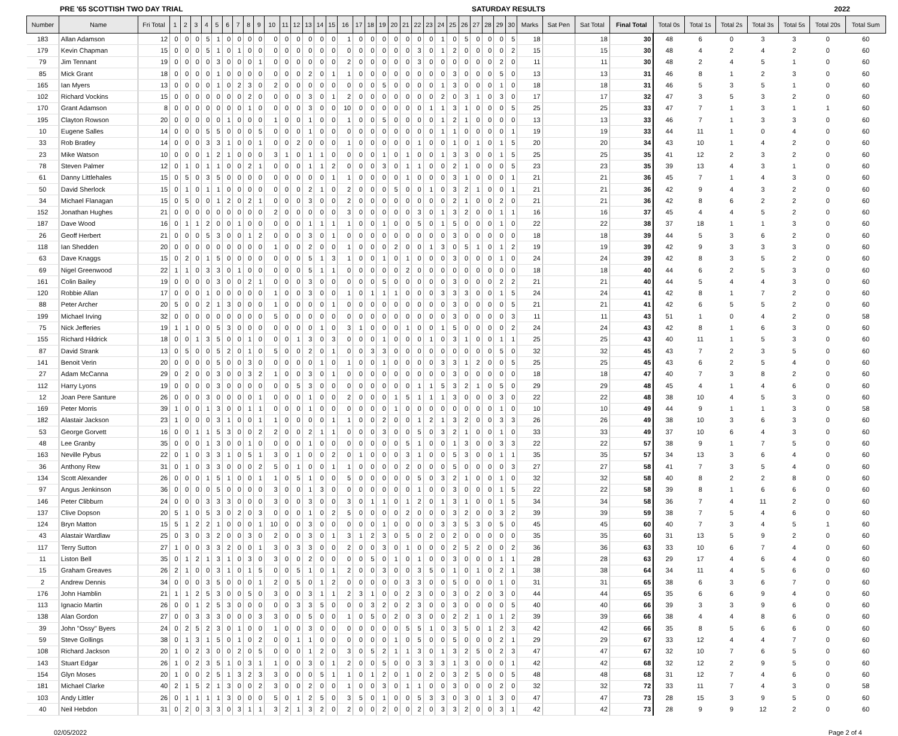PRE '65 SCOTTISH TWO DAY TRIAL SATURDAY RESULTS 2022
| Number | Name | Fri Total | 1 | 2 | 3 | 4 | 5 | 6 | 7 | 8 | 9 | 10 | 11 | 12 | 13 | 14 | 15 | 16 | 17 | 18 | 19 | 20 | 21 | 22 | 23 | 24 | 25 | 26 | 27 | 28 | 29 | 30 | Marks | Sat Pen | Sat Total | Final Total | Total 0s | Total 1s | Total 2s | Total 3s | Total 5s | Total 20s | Total Sum |
| --- | --- | --- | --- | --- | --- | --- | --- | --- | --- | --- | --- | --- | --- | --- | --- | --- | --- | --- | --- | --- | --- | --- | --- | --- | --- | --- | --- | --- | --- | --- | --- | --- | --- | --- | --- | --- | --- | --- | --- | --- | --- | --- | --- |
| 183 | Allan Adamson | 12 | 0 | 0 | 0 | 5 | 1 | 0 | 0 | 0 | 0 | 0 | 0 | 0 | 0 | 0 | 0 | 1 | 0 | 0 | 0 | 0 | 0 | 0 | 0 | 1 | 0 | 5 | 0 | 0 | 0 | 5 | 18 | | 18 | 30 | 48 | 6 | 0 | 3 | 3 | 0 | 60 |
| 179 | Kevin Chapman | 15 | 0 | 0 | 0 | 5 | 1 | 0 | 1 | 0 | 0 | 0 | 0 | 0 | 0 | 0 | 0 | 0 | 0 | 0 | 0 | 0 | 0 | 3 | 0 | 1 | 2 | 0 | 0 | 0 | 0 | 2 | 15 | | 15 | 30 | 48 | 4 | 2 | 4 | 2 | 0 | 60 |
| 79 | Jim Tennant | 19 | 0 | 0 | 0 | 0 | 3 | 0 | 0 | 0 | 1 | 0 | 0 | 0 | 0 | 0 | 0 | 2 | 0 | 0 | 0 | 0 | 0 | 3 | 0 | 0 | 0 | 0 | 0 | 0 | 2 | 0 | 11 | | 11 | 30 | 48 | 2 | 4 | 5 | 1 | 0 | 60 |
| 85 | Mick Grant | 18 | 0 | 0 | 0 | 0 | 1 | 0 | 0 | 0 | 0 | 0 | 0 | 0 | 2 | 0 | 1 | 1 | 0 | 0 | 0 | 0 | 0 | 0 | 0 | 0 | 3 | 0 | 0 | 0 | 5 | 0 | 13 | | 13 | 31 | 46 | 8 | 1 | 2 | 3 | 0 | 60 |
| 165 | Ian Myers | 13 | 0 | 0 | 0 | 0 | 1 | 0 | 2 | 3 | 0 | 2 | 0 | 0 | 0 | 0 | 0 | 0 | 0 | 0 | 5 | 0 | 0 | 0 | 0 | 1 | 3 | 0 | 0 | 0 | 1 | 0 | 18 | | 18 | 31 | 46 | 5 | 3 | 5 | 1 | 0 | 60 |
| 102 | Richard Vockins | 15 | 0 | 0 | 0 | 0 | 0 | 0 | 0 | 2 | 0 | 0 | 0 | 0 | 3 | 0 | 1 | 2 | 0 | 0 | 0 | 0 | 0 | 0 | 0 | 2 | 0 | 3 | 1 | 0 | 3 | 0 | 17 | | 17 | 32 | 47 | 3 | 5 | 3 | 2 | 0 | 60 |
| 170 | Grant Adamson | 8 | 0 | 0 | 0 | 0 | 0 | 0 | 0 | 1 | 0 | 0 | 0 | 0 | 3 | 0 | 0 | 10 | 0 | 0 | 0 | 0 | 0 | 0 | 1 | 1 | 3 | 1 | 0 | 0 | 0 | 5 | 25 | | 25 | 33 | 47 | 7 | 1 | 3 | 1 | 1 | 60 |
| 195 | Clayton Rowson | 20 | 0 | 0 | 0 | 0 | 0 | 1 | 0 | 0 | 0 | 1 | 0 | 0 | 1 | 0 | 0 | 1 | 0 | 0 | 5 | 0 | 0 | 0 | 0 | 1 | 2 | 1 | 0 | 0 | 0 | 0 | 13 | | 13 | 33 | 46 | 7 | 1 | 3 | 3 | 0 | 60 |
| 10 | Eugene Salles | 14 | 0 | 0 | 0 | 5 | 5 | 0 | 0 | 0 | 5 | 0 | 0 | 0 | 1 | 0 | 0 | 0 | 0 | 0 | 0 | 0 | 0 | 0 | 0 | 1 | 1 | 0 | 0 | 0 | 0 | 1 | 19 | | 19 | 33 | 44 | 11 | 1 | 0 | 4 | 0 | 60 |
| 33 | Rob Bratley | 14 | 0 | 0 | 0 | 3 | 3 | 1 | 0 | 0 | 1 | 0 | 0 | 2 | 0 | 0 | 0 | 1 | 0 | 0 | 0 | 0 | 0 | 1 | 0 | 0 | 1 | 0 | 1 | 0 | 1 | 5 | 20 | | 20 | 34 | 43 | 10 | 1 | 4 | 2 | 0 | 60 |
| 23 | Mike Watson | 10 | 0 | 0 | 0 | 1 | 2 | 1 | 0 | 0 | 0 | 3 | 1 | 0 | 1 | 1 | 0 | 0 | 0 | 0 | 1 | 0 | 1 | 0 | 0 | 1 | 3 | 3 | 0 | 0 | 1 | 5 | 25 | | 25 | 35 | 41 | 12 | 2 | 3 | 2 | 0 | 60 |
| 78 | Steven Palmer | 12 | 0 | 1 | 0 | 1 | 1 | 0 | 0 | 2 | 1 | 0 | 0 | 0 | 1 | 1 | 2 | 0 | 0 | 0 | 3 | 0 | 1 | 1 | 0 | 0 | 2 | 1 | 0 | 0 | 0 | 5 | 23 | | 23 | 35 | 39 | 13 | 4 | 3 | 1 | 0 | 60 |
| 61 | Danny Littlehales | 15 | 0 | 5 | 0 | 3 | 5 | 0 | 0 | 0 | 0 | 0 | 0 | 0 | 0 | 0 | 1 | 1 | 0 | 0 | 0 | 0 | 1 | 0 | 0 | 0 | 3 | 1 | 0 | 0 | 0 | 1 | 21 | | 21 | 36 | 45 | 7 | 1 | 4 | 3 | 0 | 60 |
| 50 | David Sherlock | 15 | 0 | 1 | 0 | 1 | 1 | 0 | 0 | 0 | 0 | 0 | 0 | 0 | 2 | 1 | 0 | 2 | 0 | 0 | 0 | 5 | 0 | 0 | 1 | 0 | 3 | 2 | 1 | 0 | 0 | 1 | 21 | | 21 | 36 | 42 | 9 | 4 | 3 | 2 | 0 | 60 |
| 34 | Michael Flanagan | 15 | 0 | 5 | 0 | 0 | 1 | 2 | 0 | 2 | 1 | 0 | 0 | 0 | 3 | 0 | 0 | 2 | 0 | 0 | 0 | 0 | 0 | 0 | 0 | 0 | 2 | 1 | 0 | 0 | 2 | 0 | 21 | | 21 | 36 | 42 | 8 | 6 | 2 | 2 | 0 | 60 |
| 152 | Jonathan Hughes | 21 | 0 | 0 | 0 | 0 | 0 | 0 | 0 | 0 | 0 | 2 | 0 | 0 | 0 | 0 | 0 | 3 | 0 | 0 | 0 | 0 | 0 | 3 | 0 | 1 | 3 | 2 | 0 | 0 | 1 | 1 | 16 | | 16 | 37 | 45 | 4 | 4 | 5 | 2 | 0 | 60 |
| 187 | Dave Wood | 16 | 0 | 1 | 1 | 2 | 0 | 0 | 1 | 0 | 0 | 0 | 0 | 0 | 1 | 1 | 1 | 1 | 0 | 0 | 1 | 0 | 0 | 5 | 0 | 1 | 5 | 0 | 0 | 0 | 1 | 0 | 22 | | 22 | 38 | 37 | 18 | 1 | 1 | 3 | 0 | 60 |
| 26 | Geoff Herbert | 21 | 0 | 0 | 0 | 5 | 3 | 0 | 0 | 1 | 2 | 0 | 0 | 0 | 3 | 0 | 1 | 0 | 0 | 0 | 0 | 0 | 0 | 0 | 0 | 0 | 3 | 0 | 0 | 0 | 0 | 0 | 18 | | 18 | 39 | 44 | 5 | 3 | 6 | 2 | 0 | 60 |
| 118 | Ian Shedden | 20 | 0 | 0 | 0 | 0 | 0 | 0 | 0 | 0 | 0 | 1 | 0 | 0 | 2 | 0 | 0 | 1 | 0 | 0 | 0 | 2 | 0 | 0 | 1 | 3 | 0 | 5 | 1 | 0 | 1 | 2 | 19 | | 19 | 39 | 42 | 9 | 3 | 3 | 3 | 0 | 60 |
| 63 | Dave Knaggs | 15 | 0 | 2 | 0 | 1 | 5 | 0 | 0 | 0 | 0 | 0 | 0 | 0 | 5 | 1 | 3 | 1 | 0 | 0 | 1 | 0 | 1 | 0 | 0 | 0 | 3 | 0 | 0 | 0 | 1 | 0 | 24 | | 24 | 39 | 42 | 8 | 3 | 5 | 2 | 0 | 60 |
| 69 | Nigel Greenwood | 22 | 1 | 1 | 0 | 3 | 3 | 0 | 1 | 0 | 0 | 0 | 0 | 0 | 5 | 1 | 1 | 0 | 0 | 0 | 0 | 0 | 2 | 0 | 0 | 0 | 0 | 0 | 0 | 0 | 0 | 0 | 18 | | 18 | 40 | 44 | 6 | 2 | 5 | 3 | 0 | 60 |
| 161 | Colin Bailey | 19 | 0 | 0 | 0 | 0 | 3 | 0 | 0 | 2 | 1 | 0 | 0 | 0 | 3 | 0 | 0 | 0 | 0 | 0 | 5 | 0 | 0 | 0 | 0 | 0 | 3 | 0 | 0 | 0 | 2 | 2 | 21 | | 21 | 40 | 44 | 5 | 4 | 4 | 3 | 0 | 60 |
| 120 | Robbie Allan | 17 | 0 | 0 | 0 | 1 | 0 | 0 | 0 | 0 | 0 | 1 | 0 | 0 | 3 | 0 | 0 | 1 | 0 | 1 | 1 | 1 | 0 | 0 | 0 | 3 | 3 | 3 | 0 | 0 | 1 | 5 | 24 | | 24 | 41 | 42 | 8 | 1 | 7 | 2 | 0 | 60 |
| 88 | Peter Archer | 20 | 5 | 0 | 0 | 2 | 1 | 3 | 0 | 0 | 0 | 1 | 0 | 0 | 0 | 0 | 1 | 0 | 0 | 0 | 0 | 0 | 0 | 0 | 0 | 0 | 3 | 0 | 0 | 0 | 0 | 5 | 21 | | 21 | 41 | 42 | 6 | 5 | 5 | 2 | 0 | 60 |
| 199 | Michael Irving | 32 | 0 | 0 | 0 | 0 | 0 | 0 | 0 | 0 | 0 | 5 | 0 | 0 | 0 | 0 | 0 | 0 | 0 | 0 | 0 | 0 | 0 | 0 | 0 | 0 | 3 | 0 | 0 | 0 | 0 | 3 | 11 | | 11 | 43 | 51 | 1 | 0 | 4 | 2 | 0 | 58 |
| 75 | Nick Jefferies | 19 | 1 | 1 | 0 | 0 | 5 | 3 | 0 | 0 | 0 | 0 | 0 | 0 | 0 | 1 | 0 | 3 | 1 | 0 | 0 | 0 | 1 | 0 | 0 | 1 | 5 | 0 | 0 | 0 | 0 | 2 | 24 | | 24 | 43 | 42 | 8 | 1 | 6 | 3 | 0 | 60 |
| 155 | Richard Hildrick | 18 | 0 | 0 | 1 | 3 | 5 | 0 | 0 | 1 | 0 | 0 | 0 | 1 | 3 | 0 | 3 | 0 | 0 | 0 | 1 | 0 | 0 | 0 | 1 | 0 | 3 | 1 | 0 | 0 | 1 | 1 | 25 | | 25 | 43 | 40 | 11 | 1 | 5 | 3 | 0 | 60 |
| 87 | David Strank | 13 | 0 | 5 | 0 | 0 | 5 | 2 | 0 | 1 | 0 | 5 | 0 | 0 | 2 | 0 | 1 | 0 | 0 | 3 | 3 | 0 | 0 | 0 | 0 | 0 | 0 | 0 | 0 | 0 | 5 | 0 | 32 | | 32 | 45 | 43 | 7 | 2 | 3 | 5 | 0 | 60 |
| 141 | Benoit Verin | 20 | 0 | 0 | 0 | 0 | 5 | 0 | 0 | 3 | 0 | 0 | 0 | 0 | 0 | 1 | 0 | 1 | 0 | 0 | 1 | 0 | 0 | 0 | 0 | 3 | 3 | 1 | 2 | 0 | 0 | 5 | 25 | | 25 | 45 | 43 | 6 | 2 | 5 | 4 | 0 | 60 |
| 27 | Adam McCanna | 29 | 0 | 2 | 0 | 0 | 3 | 0 | 0 | 3 | 2 | 1 | 0 | 0 | 3 | 0 | 1 | 0 | 0 | 0 | 0 | 0 | 0 | 0 | 0 | 0 | 3 | 0 | 0 | 0 | 0 | 0 | 18 | | 18 | 47 | 40 | 7 | 3 | 8 | 2 | 0 | 60 |
| 112 | Harry Lyons | 19 | 0 | 0 | 0 | 0 | 3 | 0 | 0 | 0 | 0 | 0 | 0 | 5 | 3 | 0 | 0 | 0 | 0 | 0 | 0 | 0 | 0 | 1 | 1 | 5 | 3 | 2 | 1 | 0 | 5 | 0 | 29 | | 29 | 48 | 45 | 4 | 1 | 4 | 6 | 0 | 60 |
| 12 | Joan Pere Santure | 26 | 0 | 0 | 0 | 3 | 0 | 0 | 0 | 0 | 1 | 0 | 0 | 0 | 1 | 0 | 0 | 2 | 0 | 0 | 0 | 1 | 5 | 1 | 1 | 1 | 3 | 0 | 0 | 0 | 3 | 0 | 22 | | 22 | 48 | 38 | 10 | 4 | 5 | 3 | 0 | 60 |
| 169 | Peter Morris | 39 | 1 | 0 | 0 | 1 | 3 | 0 | 0 | 1 | 1 | 0 | 0 | 0 | 1 | 0 | 0 | 0 | 0 | 0 | 0 | 1 | 0 | 0 | 0 | 0 | 0 | 0 | 0 | 0 | 1 | 0 | 10 | | 10 | 49 | 44 | 9 | 1 | 1 | 3 | 0 | 58 |
| 182 | Alastair Jackson | 23 | 1 | 0 | 0 | 0 | 3 | 1 | 0 | 0 | 1 | 1 | 0 | 0 | 0 | 0 | 1 | 1 | 0 | 0 | 2 | 0 | 0 | 1 | 2 | 1 | 3 | 2 | 0 | 0 | 3 | 3 | 26 | | 26 | 49 | 38 | 10 | 3 | 6 | 3 | 0 | 60 |
| 53 | George Gorvett | 16 | 0 | 0 | 1 | 1 | 5 | 3 | 0 | 0 | 2 | 2 | 0 | 0 | 2 | 1 | 1 | 0 | 0 | 0 | 3 | 0 | 0 | 5 | 0 | 3 | 2 | 1 | 0 | 0 | 1 | 0 | 33 | | 33 | 49 | 37 | 10 | 6 | 4 | 3 | 0 | 60 |
| 48 | Lee Granby | 35 | 0 | 0 | 0 | 1 | 3 | 0 | 0 | 1 | 0 | 0 | 0 | 0 | 1 | 0 | 0 | 0 | 0 | 0 | 0 | 0 | 5 | 1 | 0 | 0 | 1 | 3 | 0 | 0 | 3 | 3 | 22 | | 22 | 57 | 38 | 9 | 1 | 7 | 5 | 0 | 60 |
| 163 | Neville Pybus | 22 | 0 | 1 | 0 | 3 | 3 | 1 | 0 | 5 | 1 | 3 | 0 | 1 | 0 | 0 | 2 | 0 | 1 | 0 | 0 | 0 | 3 | 1 | 0 | 0 | 5 | 3 | 0 | 0 | 1 | 1 | 35 | | 35 | 57 | 34 | 13 | 3 | 6 | 4 | 0 | 60 |
| 36 | Anthony Rew | 31 | 0 | 1 | 0 | 3 | 3 | 0 | 0 | 0 | 2 | 5 | 0 | 1 | 0 | 0 | 1 | 1 | 0 | 0 | 0 | 0 | 2 | 0 | 0 | 0 | 5 | 0 | 0 | 0 | 0 | 3 | 27 | | 27 | 58 | 41 | 7 | 3 | 5 | 4 | 0 | 60 |
| 134 | Scott Alexander | 26 | 0 | 0 | 0 | 1 | 5 | 1 | 0 | 0 | 1 | 1 | 0 | 5 | 1 | 0 | 0 | 5 | 0 | 0 | 0 | 0 | 0 | 5 | 0 | 3 | 2 | 1 | 0 | 0 | 1 | 0 | 32 | | 32 | 58 | 40 | 8 | 2 | 2 | 8 | 0 | 60 |
| 97 | Angus Jenkinson | 36 | 0 | 0 | 0 | 0 | 5 | 0 | 0 | 0 | 0 | 3 | 0 | 0 | 1 | 3 | 0 | 0 | 0 | 0 | 0 | 0 | 0 | 1 | 0 | 0 | 3 | 0 | 0 | 0 | 1 | 5 | 22 | | 22 | 58 | 39 | 8 | 1 | 6 | 6 | 0 | 60 |
| 146 | Peter Clibburn | 24 | 0 | 0 | 0 | 3 | 3 | 3 | 0 | 0 | 0 | 3 | 0 | 0 | 3 | 0 | 0 | 3 | 0 | 1 | 1 | 0 | 1 | 2 | 0 | 1 | 3 | 1 | 0 | 0 | 1 | 5 | 34 | | 34 | 58 | 36 | 7 | 4 | 11 | 2 | 0 | 60 |
| 137 | Clive Dopson | 20 | 5 | 1 | 0 | 5 | 3 | 0 | 2 | 0 | 3 | 0 | 0 | 0 | 1 | 0 | 2 | 5 | 0 | 0 | 0 | 0 | 2 | 0 | 0 | 0 | 3 | 2 | 0 | 0 | 3 | 2 | 39 | | 39 | 59 | 38 | 7 | 5 | 4 | 6 | 0 | 60 |
| 124 | Bryn Matton | 15 | 5 | 1 | 2 | 2 | 1 | 0 | 0 | 0 | 1 | 10 | 0 | 0 | 3 | 0 | 0 | 0 | 0 | 0 | 1 | 0 | 0 | 0 | 0 | 3 | 3 | 5 | 3 | 0 | 5 | 0 | 45 | | 45 | 60 | 40 | 7 | 3 | 4 | 5 | 1 | 60 |
| 43 | Alastair Wardlaw | 25 | 0 | 3 | 0 | 3 | 2 | 0 | 0 | 3 | 0 | 2 | 0 | 0 | 3 | 0 | 1 | 3 | 1 | 2 | 3 | 0 | 5 | 0 | 2 | 0 | 2 | 0 | 0 | 0 | 0 | 0 | 35 | | 35 | 60 | 31 | 13 | 5 | 9 | 2 | 0 | 60 |
| 117 | Terry Sutton | 27 | 1 | 0 | 0 | 3 | 3 | 2 | 0 | 0 | 1 | 3 | 0 | 3 | 3 | 0 | 0 | 2 | 0 | 0 | 3 | 0 | 1 | 0 | 0 | 0 | 2 | 5 | 2 | 0 | 0 | 2 | 36 | | 36 | 63 | 33 | 10 | 6 | 7 | 4 | 0 | 60 |
| 11 | Liston Bell | 35 | 0 | 1 | 2 | 1 | 3 | 1 | 0 | 3 | 0 | 3 | 0 | 0 | 2 | 0 | 0 | 0 | 0 | 5 | 0 | 1 | 0 | 1 | 0 | 0 | 3 | 0 | 0 | 0 | 1 | 1 | 28 | | 28 | 63 | 29 | 17 | 4 | 6 | 4 | 0 | 60 |
| 15 | Graham Greaves | 26 | 2 | 1 | 0 | 0 | 3 | 1 | 0 | 1 | 5 | 0 | 0 | 5 | 1 | 0 | 1 | 2 | 0 | 0 | 3 | 0 | 0 | 3 | 5 | 0 | 1 | 0 | 1 | 0 | 2 | 1 | 38 | | 38 | 64 | 34 | 11 | 4 | 5 | 6 | 0 | 60 |
| 2 | Andrew Dennis | 34 | 0 | 0 | 0 | 3 | 5 | 0 | 0 | 0 | 1 | 2 | 0 | 5 | 0 | 1 | 2 | 0 | 0 | 0 | 0 | 0 | 3 | 3 | 0 | 0 | 5 | 0 | 0 | 0 | 1 | 0 | 31 | | 31 | 65 | 38 | 6 | 3 | 6 | 7 | 0 | 60 |
| 176 | John Hamblin | 21 | 1 | 1 | 2 | 5 | 3 | 0 | 0 | 5 | 0 | 3 | 0 | 0 | 3 | 1 | 1 | 2 | 3 | 1 | 0 | 0 | 2 | 3 | 0 | 0 | 3 | 0 | 2 | 0 | 3 | 0 | 44 | | 44 | 65 | 35 | 6 | 6 | 9 | 4 | 0 | 60 |
| 113 | Ignacio Martin | 26 | 0 | 0 | 1 | 2 | 5 | 3 | 0 | 0 | 0 | 0 | 0 | 3 | 3 | 5 | 0 | 0 | 0 | 3 | 2 | 0 | 2 | 3 | 0 | 0 | 3 | 0 | 0 | 0 | 0 | 5 | 40 | | 40 | 66 | 39 | 3 | 3 | 9 | 6 | 0 | 60 |
| 138 | Alan Gordon | 27 | 0 | 0 | 3 | 3 | 3 | 0 | 0 | 0 | 3 | 3 | 0 | 0 | 5 | 0 | 0 | 1 | 0 | 5 | 0 | 2 | 0 | 3 | 0 | 0 | 2 | 2 | 1 | 0 | 1 | 2 | 39 | | 39 | 66 | 38 | 4 | 4 | 8 | 6 | 0 | 60 |
| 39 | John "Ossy" Byers | 24 | 0 | 2 | 5 | 2 | 3 | 0 | 1 | 0 | 0 | 1 | 0 | 0 | 3 | 0 | 0 | 0 | 0 | 0 | 0 | 0 | 5 | 5 | 1 | 0 | 3 | 5 | 0 | 1 | 2 | 3 | 42 | | 42 | 66 | 35 | 8 | 5 | 6 | 6 | 0 | 60 |
| 59 | Steve Gollings | 38 | 0 | 1 | 3 | 1 | 5 | 0 | 1 | 0 | 2 | 0 | 0 | 1 | 1 | 0 | 0 | 0 | 0 | 0 | 0 | 1 | 0 | 5 | 0 | 0 | 5 | 0 | 0 | 0 | 2 | 1 | 29 | | 29 | 67 | 33 | 12 | 4 | 4 | 7 | 0 | 60 |
| 108 | Richard Jackson | 20 | 1 | 0 | 2 | 3 | 0 | 0 | 2 | 0 | 5 | 0 | 0 | 0 | 1 | 2 | 0 | 3 | 0 | 5 | 2 | 1 | 1 | 3 | 0 | 1 | 3 | 2 | 5 | 0 | 2 | 3 | 47 | | 47 | 67 | 32 | 10 | 7 | 6 | 5 | 0 | 60 |
| 143 | Stuart Edgar | 26 | 1 | 0 | 2 | 3 | 5 | 1 | 0 | 3 | 1 | 1 | 0 | 0 | 3 | 0 | 1 | 2 | 0 | 0 | 5 | 0 | 0 | 3 | 3 | 3 | 1 | 3 | 0 | 0 | 0 | 1 | 42 | | 42 | 68 | 32 | 12 | 2 | 9 | 5 | 0 | 60 |
| 154 | Glyn Moses | 20 | 1 | 0 | 0 | 2 | 5 | 1 | 3 | 2 | 3 | 3 | 0 | 0 | 0 | 5 | 1 | 1 | 0 | 1 | 2 | 0 | 1 | 0 | 2 | 0 | 3 | 2 | 5 | 0 | 0 | 5 | 48 | | 48 | 68 | 31 | 12 | 7 | 4 | 6 | 0 | 60 |
| 181 | Michael Clarke | 40 | 2 | 1 | 5 | 2 | 1 | 3 | 0 | 0 | 2 | 3 | 0 | 0 | 2 | 0 | 0 | 1 | 0 | 0 | 3 | 0 | 1 | 1 | 0 | 0 | 3 | 0 | 0 | 0 | 2 | 0 | 32 | | 32 | 72 | 33 | 11 | 7 | 4 | 3 | 0 | 58 |
| 103 | Andy Littler | 26 | 0 | 1 | 1 | 1 | 1 | 3 | 0 | 0 | 0 | 5 | 0 | 1 | 2 | 5 | 0 | 3 | 5 | 0 | 1 | 0 | 0 | 5 | 3 | 3 | 0 | 3 | 0 | 1 | 3 | 0 | 47 | | 47 | 73 | 28 | 15 | 3 | 9 | 5 | 0 | 60 |
| 40 | Neil Hebdon | 31 | 0 | 2 | 0 | 3 | 3 | 0 | 3 | 1 | 1 | 3 | 2 | 1 | 3 | 2 | 0 | 2 | 0 | 0 | 2 | 0 | 0 | 2 | 0 | 3 | 3 | 2 | 0 | 0 | 3 | 1 | 42 | | 42 | 73 | 28 | 9 | 9 | 12 | 2 | 0 | 60 |
02/05/2022 Page 2 of 4